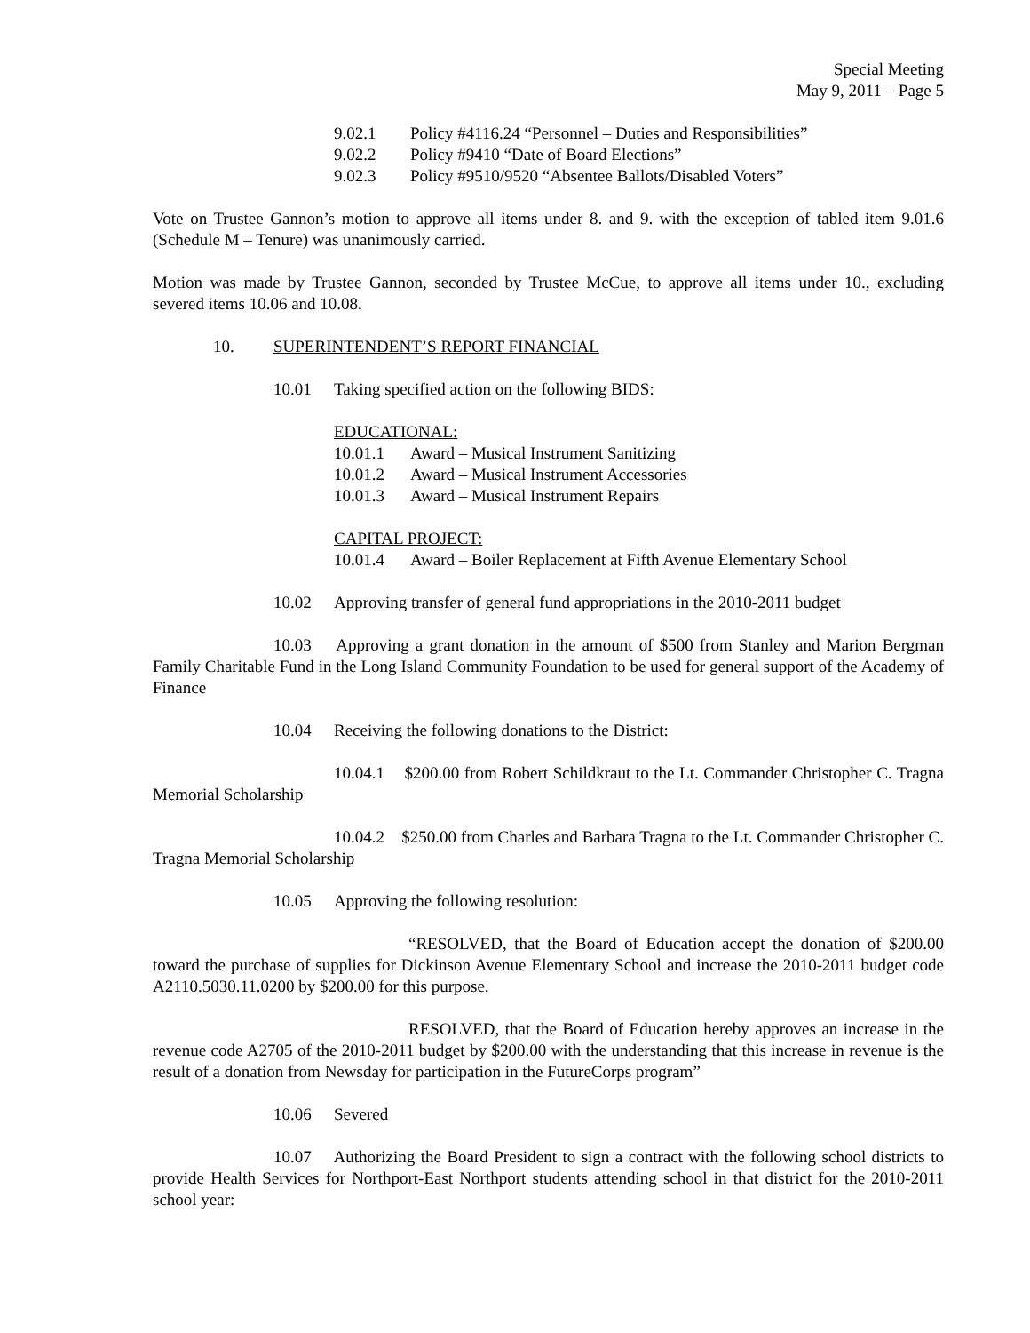Special Meeting
May 9, 2011 – Page 5
9.02.1 Policy #4116.24 “Personnel – Duties and Responsibilities”
9.02.2 Policy #9410 “Date of Board Elections”
9.02.3 Policy #9510/9520 “Absentee Ballots/Disabled Voters”
Vote on Trustee Gannon’s motion to approve all items under 8. and 9. with the exception of tabled item 9.01.6 (Schedule M – Tenure) was unanimously carried.
Motion was made by Trustee Gannon, seconded by Trustee McCue, to approve all items under 10., excluding severed items 10.06 and 10.08.
10. SUPERINTENDENT’S REPORT FINANCIAL
10.01 Taking specified action on the following BIDS:
EDUCATIONAL:
10.01.1 Award – Musical Instrument Sanitizing
10.01.2 Award – Musical Instrument Accessories
10.01.3 Award – Musical Instrument Repairs
CAPITAL PROJECT:
10.01.4 Award – Boiler Replacement at Fifth Avenue Elementary School
10.02 Approving transfer of general fund appropriations in the 2010-2011 budget
10.03 Approving a grant donation in the amount of $500 from Stanley and Marion Bergman Family Charitable Fund in the Long Island Community Foundation to be used for general support of the Academy of Finance
10.04 Receiving the following donations to the District:
10.04.1 $200.00 from Robert Schildkraut to the Lt. Commander Christopher C. Tragna Memorial Scholarship
10.04.2 $250.00 from Charles and Barbara Tragna to the Lt. Commander Christopher C. Tragna Memorial Scholarship
10.05 Approving the following resolution:
“RESOLVED, that the Board of Education accept the donation of $200.00 toward the purchase of supplies for Dickinson Avenue Elementary School and increase the 2010-2011 budget code A2110.5030.11.0200 by $200.00 for this purpose.
RESOLVED, that the Board of Education hereby approves an increase in the revenue code A2705 of the 2010-2011 budget by $200.00 with the understanding that this increase in revenue is the result of a donation from Newsday for participation in the FutureCorps program”
10.06 Severed
10.07 Authorizing the Board President to sign a contract with the following school districts to provide Health Services for Northport-East Northport students attending school in that district for the 2010-2011 school year: